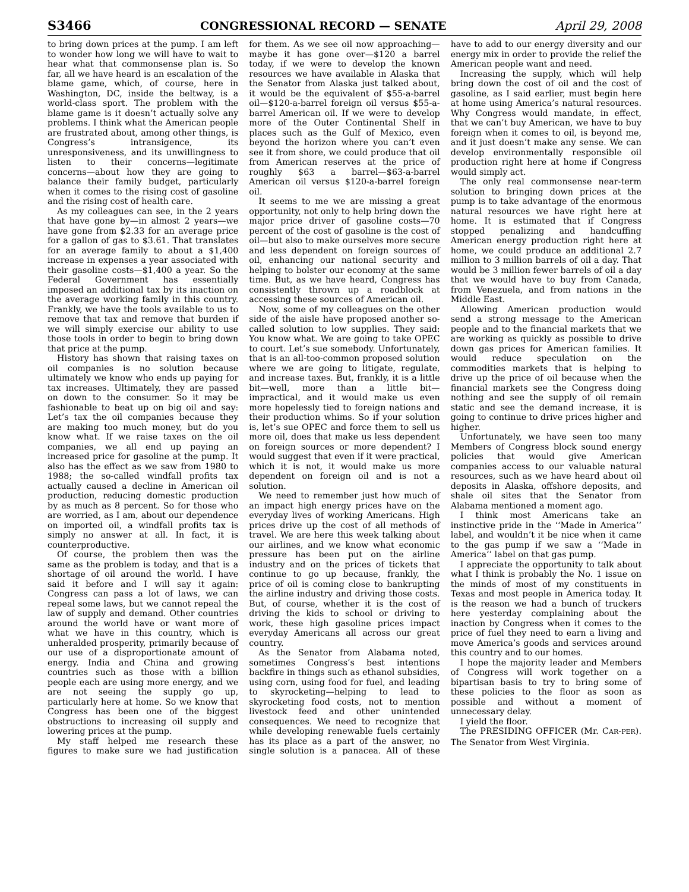S3466 CONGRESSIONAL RECORD — SENATE April 29, 2008
to bring down prices at the pump. I am left to wonder how long we will have to wait to hear what that commonsense plan is. So far, all we have heard is an escalation of the blame game, which, of course, here in Washington, DC, inside the beltway, is a world-class sport. The problem with the blame game is it doesn’t actually solve any problems. I think what the American people are frustrated about, among other things, is Congress’s intransigence, its unresponsiveness, and its unwillingness to listen to their concerns—legitimate concerns—about how they are going to balance their family budget, particularly when it comes to the rising cost of gasoline and the rising cost of health care.
As my colleagues can see, in the 2 years that have gone by—in almost 2 years—we have gone from $2.33 for an average price for a gallon of gas to $3.61. That translates for an average family to about a $1,400 increase in expenses a year associated with their gasoline costs—$1,400 a year. So the Federal Government has essentially imposed an additional tax by its inaction on the average working family in this country. Frankly, we have the tools available to us to remove that tax and remove that burden if we will simply exercise our ability to use those tools in order to begin to bring down that price at the pump.
History has shown that raising taxes on oil companies is no solution because ultimately we know who ends up paying for tax increases. Ultimately, they are passed on down to the consumer. So it may be fashionable to beat up on big oil and say: Let’s tax the oil companies because they are making too much money, but do you know what. If we raise taxes on the oil companies, we all end up paying an increased price for gasoline at the pump. It also has the effect as we saw from 1980 to 1988; the so-called windfall profits tax actually caused a decline in American oil production, reducing domestic production by as much as 8 percent. So for those who are worried, as I am, about our dependence on imported oil, a windfall profits tax is simply no answer at all. In fact, it is counterproductive.
Of course, the problem then was the same as the problem is today, and that is a shortage of oil around the world. I have said it before and I will say it again: Congress can pass a lot of laws, we can repeal some laws, but we cannot repeal the law of supply and demand. Other countries around the world have or want more of what we have in this country, which is unheralded prosperity, primarily because of our use of a disproportionate amount of energy. India and China and growing countries such as those with a billion people each are using more energy, and we are not seeing the supply go up, particularly here at home. So we know that Congress has been one of the biggest obstructions to increasing oil supply and lowering prices at the pump.
My staff helped me research these figures to make sure we had justification for them. As we see oil now approaching—maybe it has gone over—$120 a barrel today, if we were to develop the known resources we have available in Alaska that the Senator from Alaska just talked about, it would be the equivalent of $55-a-barrel oil—$120-a-barrel foreign oil versus $55-a-barrel American oil. If we were to develop more of the Outer Continental Shelf in places such as the Gulf of Mexico, even beyond the horizon where you can’t even see it from shore, we could produce that oil from American reserves at the price of roughly $63 a barrel—$63-a-barrel American oil versus $120-a-barrel foreign oil.
It seems to me we are missing a great opportunity, not only to help bring down the major price driver of gasoline costs—70 percent of the cost of gasoline is the cost of oil—but also to make ourselves more secure and less dependent on foreign sources of oil, enhancing our national security and helping to bolster our economy at the same time. But, as we have heard, Congress has consistently thrown up a roadblock at accessing these sources of American oil.
Now, some of my colleagues on the other side of the aisle have proposed another so-called solution to low supplies. They said: You know what. We are going to take OPEC to court. Let’s sue somebody. Unfortunately, that is an all-too-common proposed solution where we are going to litigate, regulate, and increase taxes. But, frankly, it is a little bit—well, more than a little bit—impractical, and it would make us even more hopelessly tied to foreign nations and their production whims. So if your solution is, let’s sue OPEC and force them to sell us more oil, does that make us less dependent on foreign sources or more dependent? I would suggest that even if it were practical, which it is not, it would make us more dependent on foreign oil and is not a solution.
We need to remember just how much of an impact high energy prices have on the everyday lives of working Americans. High prices drive up the cost of all methods of travel. We are here this week talking about our airlines, and we know what economic pressure has been put on the airline industry and on the prices of tickets that continue to go up because, frankly, the price of oil is coming close to bankrupting the airline industry and driving those costs. But, of course, whether it is the cost of driving the kids to school or driving to work, these high gasoline prices impact everyday Americans all across our great country.
As the Senator from Alabama noted, sometimes Congress’s best intentions backfire in things such as ethanol subsidies, using corn, using food for fuel, and leading to skyrocketing—helping to lead to skyrocketing food costs, not to mention livestock feed and other unintended consequences. We need to recognize that while developing renewable fuels certainly has its place as a part of the answer, no single solution is a panacea. All of these have to add to our energy diversity and our energy mix in order to provide the relief the American people want and need.
Increasing the supply, which will help bring down the cost of oil and the cost of gasoline, as I said earlier, must begin here at home using America’s natural resources. Why Congress would mandate, in effect, that we can’t buy American, we have to buy foreign when it comes to oil, is beyond me, and it just doesn’t make any sense. We can develop environmentally responsible oil production right here at home if Congress would simply act.
The only real commonsense near-term solution to bringing down prices at the pump is to take advantage of the enormous natural resources we have right here at home. It is estimated that if Congress stopped penalizing and handcuffing American energy production right here at home, we could produce an additional 2.7 million to 3 million barrels of oil a day. That would be 3 million fewer barrels of oil a day that we would have to buy from Canada, from Venezuela, and from nations in the Middle East.
Allowing American production would send a strong message to the American people and to the financial markets that we are working as quickly as possible to drive down gas prices for American families. It would reduce speculation on the commodities markets that is helping to drive up the price of oil because when the financial markets see the Congress doing nothing and see the supply of oil remain static and see the demand increase, it is going to continue to drive prices higher and higher.
Unfortunately, we have seen too many Members of Congress block sound energy policies that would give American companies access to our valuable natural resources, such as we have heard about oil deposits in Alaska, offshore deposits, and shale oil sites that the Senator from Alabama mentioned a moment ago.
I think most Americans take an instinctive pride in the ‘‘Made in America’’ label, and wouldn’t it be nice when it came to the gas pump if we saw a ‘‘Made in America’’ label on that gas pump.
I appreciate the opportunity to talk about what I think is probably the No. 1 issue on the minds of most of my constituents in Texas and most people in America today. It is the reason we had a bunch of truckers here yesterday complaining about the inaction by Congress when it comes to the price of fuel they need to earn a living and move America’s goods and services around this country and to our homes.
I hope the majority leader and Members of Congress will work together on a bipartisan basis to try to bring some of these policies to the floor as soon as possible and without a moment of unnecessary delay.
I yield the floor.
The PRESIDING OFFICER (Mr. CAR-PER). The Senator from West Virginia.